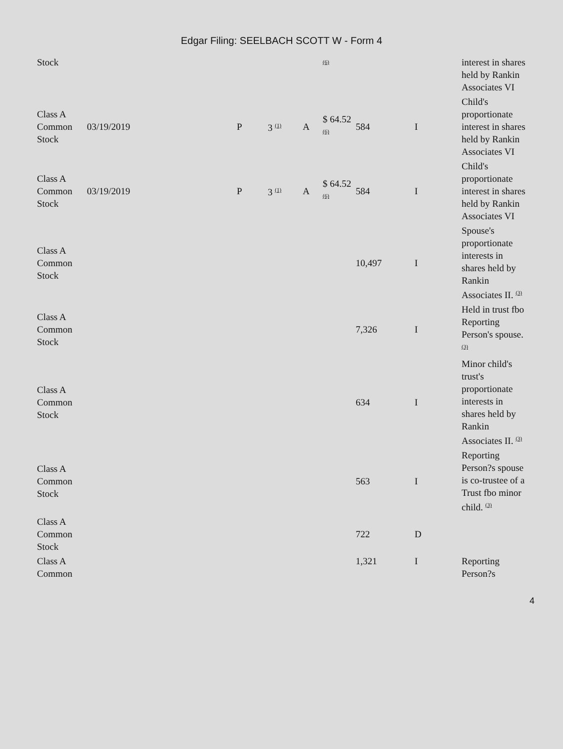Edgar Filing: SEELBACH SCOTT W - Form 4
| Stock | | | | | <sup>(6)</sup> | | | interest in shares held by Rankin Associates VI |
| Class A Common Stock | 03/19/2019 | P | 3 <sup>(1)</sup> | A | $ 64.52 <sup>(6)</sup> | 584 | I | Child's proportionate interest in shares held by Rankin Associates VI |
| Class A Common Stock | 03/19/2019 | P | 3 <sup>(1)</sup> | A | $ 64.52 <sup>(6)</sup> | 584 | I | Child's proportionate interest in shares held by Rankin Associates VI |
| Class A Common Stock | | | | | | 10,497 | I | Spouse's proportionate interests in shares held by Rankin Associates II. <sup>(3)</sup> |
| Class A Common Stock | | | | | | 7,326 | I | Held in trust fbo Reporting Person's spouse. <sup>(3)</sup> |
| Class A Common Stock | | | | | | 634 | I | Minor child's trust's proportionate interests in shares held by Rankin Associates II. <sup>(3)</sup> |
| Class A Common Stock | | | | | | 563 | I | Reporting Person?s spouse is co-trustee of a Trust fbo minor child. <sup>(3)</sup> |
| Class A Common Stock | | | | | | 722 | D | |
| Class A Common | | | | | | 1,321 | I | Reporting Person?s |
4